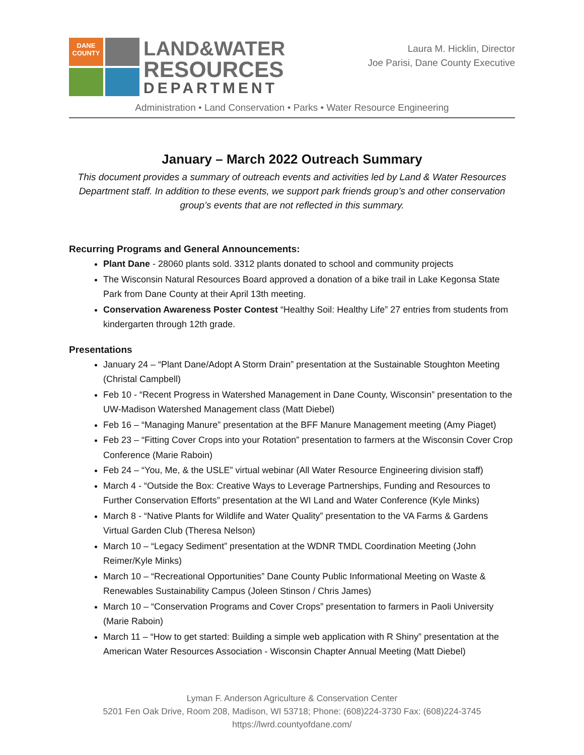DANE
COUNTY
LAND&WATER
RESOURCES
DEPARTMENT
Laura M. Hicklin, Director
Joe Parisi, Dane County Executive
Administration • Land Conservation • Parks • Water Resource Engineering
January – March 2022 Outreach Summary
This document provides a summary of outreach events and activities led by Land & Water Resources Department staff. In addition to these events, we support park friends group’s and other conservation group’s events that are not reflected in this summary.
Recurring Programs and General Announcements:
Plant Dane - 28060 plants sold. 3312 plants donated to school and community projects
The Wisconsin Natural Resources Board approved a donation of a bike trail in Lake Kegonsa State Park from Dane County at their April 13th meeting.
Conservation Awareness Poster Contest “Healthy Soil: Healthy Life” 27 entries from students from kindergarten through 12th grade.
Presentations
January 24 – “Plant Dane/Adopt A Storm Drain” presentation at the Sustainable Stoughton Meeting (Christal Campbell)
Feb 10 - “Recent Progress in Watershed Management in Dane County, Wisconsin” presentation to the UW-Madison Watershed Management class (Matt Diebel)
Feb 16 – “Managing Manure” presentation at the BFF Manure Management meeting (Amy Piaget)
Feb 23 – “Fitting Cover Crops into your Rotation” presentation to farmers at the Wisconsin Cover Crop Conference (Marie Raboin)
Feb 24 – “You, Me, & the USLE” virtual webinar (All Water Resource Engineering division staff)
March 4 - “Outside the Box: Creative Ways to Leverage Partnerships, Funding and Resources to Further Conservation Efforts” presentation at the WI Land and Water Conference (Kyle Minks)
March 8 - “Native Plants for Wildlife and Water Quality” presentation to the VA Farms & Gardens Virtual Garden Club (Theresa Nelson)
March 10 – “Legacy Sediment” presentation at the WDNR TMDL Coordination Meeting (John Reimer/Kyle Minks)
March 10 – “Recreational Opportunities” Dane County Public Informational Meeting on Waste & Renewables Sustainability Campus (Joleen Stinson / Chris James)
March 10 – “Conservation Programs and Cover Crops” presentation to farmers in Paoli University (Marie Raboin)
March 11 – “How to get started: Building a simple web application with R Shiny” presentation at the American Water Resources Association - Wisconsin Chapter Annual Meeting (Matt Diebel)
Lyman F. Anderson Agriculture & Conservation Center
5201 Fen Oak Drive, Room 208, Madison, WI 53718; Phone: (608)224-3730 Fax: (608)224-3745
https://lwrd.countyofdane.com/